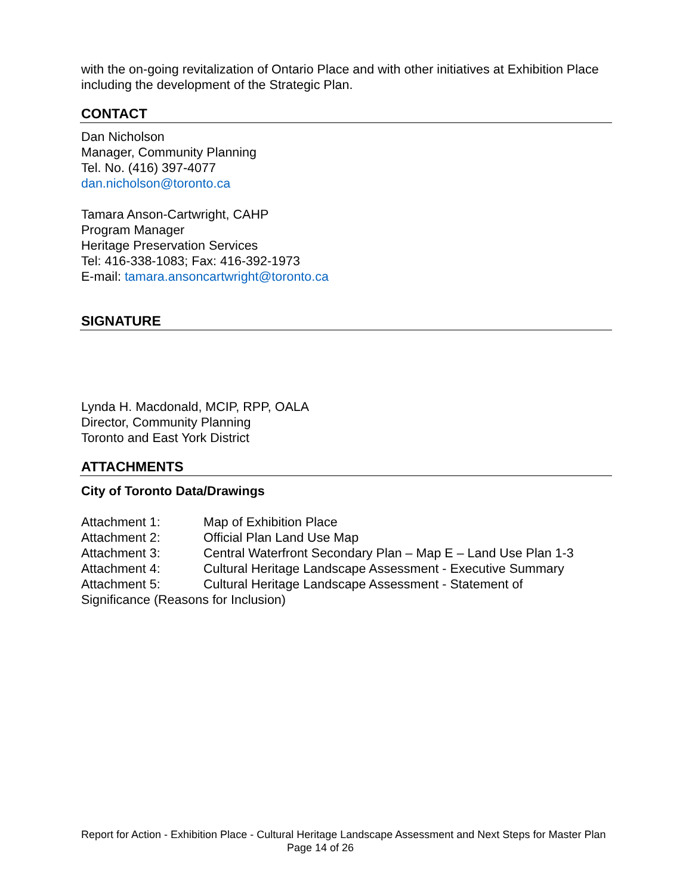with the on-going revitalization of Ontario Place and with other initiatives at Exhibition Place including the development of the Strategic Plan.
CONTACT
Dan Nicholson
Manager, Community Planning
Tel. No. (416) 397-4077
dan.nicholson@toronto.ca
Tamara Anson-Cartwright, CAHP
Program Manager
Heritage Preservation Services
Tel: 416-338-1083; Fax: 416-392-1973
E-mail: tamara.ansoncartwright@toronto.ca
SIGNATURE
Lynda H. Macdonald, MCIP, RPP, OALA
Director, Community Planning
Toronto and East York District
ATTACHMENTS
City of Toronto Data/Drawings
Attachment 1: Map of Exhibition Place
Attachment 2: Official Plan Land Use Map
Attachment 3: Central Waterfront Secondary Plan – Map E – Land Use Plan 1-3
Attachment 4: Cultural Heritage Landscape Assessment - Executive Summary
Attachment 5: Cultural Heritage Landscape Assessment - Statement of
Significance (Reasons for Inclusion)
Report for Action - Exhibition Place - Cultural Heritage Landscape Assessment and Next Steps for Master Plan Page 14 of 26